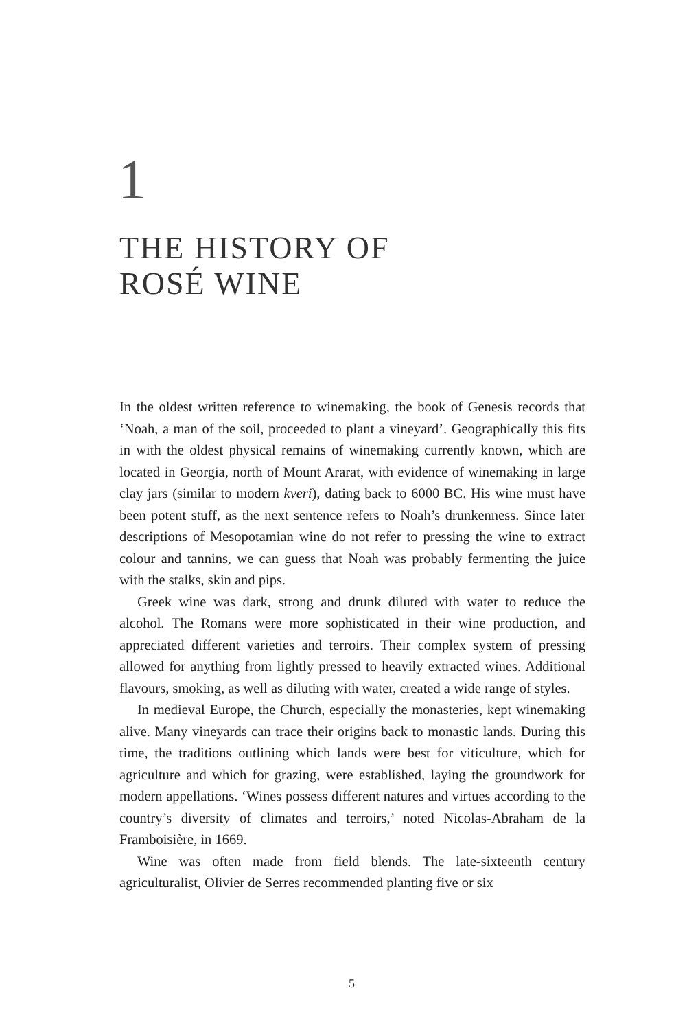1
THE HISTORY OF
ROSÉ WINE
In the oldest written reference to winemaking, the book of Genesis records that ‘Noah, a man of the soil, proceeded to plant a vineyard’. Geographically this fits in with the oldest physical remains of winemaking currently known, which are located in Georgia, north of Mount Ararat, with evidence of winemaking in large clay jars (similar to modern kveri), dating back to 6000 BC. His wine must have been potent stuff, as the next sentence refers to Noah’s drunkenness. Since later descriptions of Mesopotamian wine do not refer to pressing the wine to extract colour and tannins, we can guess that Noah was probably fermenting the juice with the stalks, skin and pips.
Greek wine was dark, strong and drunk diluted with water to reduce the alcohol. The Romans were more sophisticated in their wine production, and appreciated different varieties and terroirs. Their complex system of pressing allowed for anything from lightly pressed to heavily extracted wines. Additional flavours, smoking, as well as diluting with water, created a wide range of styles.
In medieval Europe, the Church, especially the monasteries, kept winemaking alive. Many vineyards can trace their origins back to monastic lands. During this time, the traditions outlining which lands were best for viticulture, which for agriculture and which for grazing, were established, laying the groundwork for modern appellations. ‘Wines possess different natures and virtues according to the country’s diversity of climates and terroirs,’ noted Nicolas-Abraham de la Framboisière, in 1669.
Wine was often made from field blends. The late-sixteenth century agriculturalist, Olivier de Serres recommended planting five or six
5